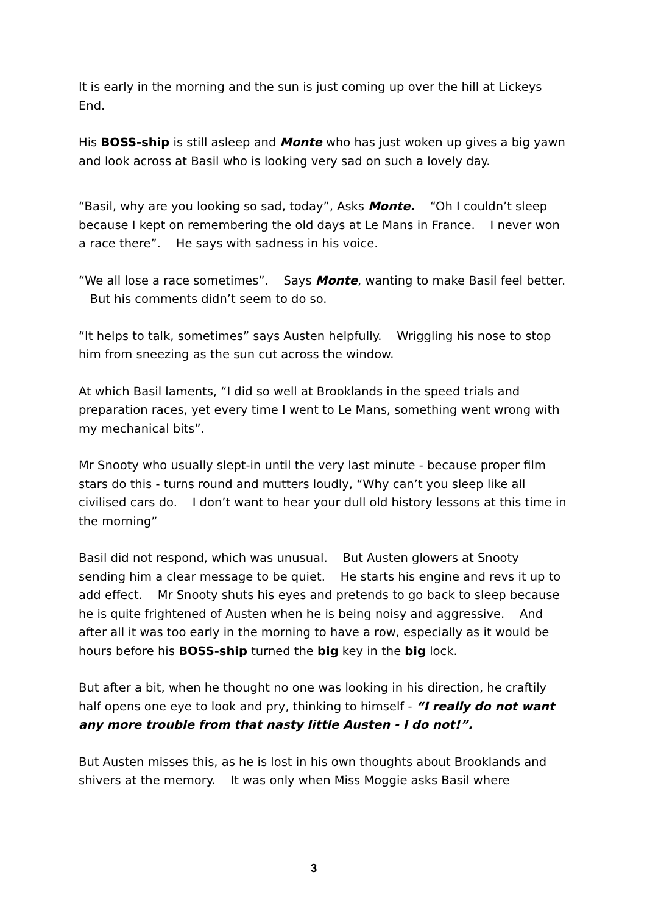It is early in the morning and the sun is just coming up over the hill at Lickeys End.
His BOSS-ship is still asleep and Monte who has just woken up gives a big yawn and look across at Basil who is looking very sad on such a lovely day.
“Basil, why are you looking so sad, today”, Asks Monte. “Oh I couldn’t sleep because I kept on remembering the old days at Le Mans in France. I never won a race there”. He says with sadness in his voice.
“We all lose a race sometimes”. Says Monte, wanting to make Basil feel better. But his comments didn’t seem to do so.
“It helps to talk, sometimes” says Austen helpfully. Wriggling his nose to stop him from sneezing as the sun cut across the window.
At which Basil laments, “I did so well at Brooklands in the speed trials and preparation races, yet every time I went to Le Mans, something went wrong with my mechanical bits”.
Mr Snooty who usually slept-in until the very last minute - because proper film stars do this - turns round and mutters loudly, “Why can’t you sleep like all civilised cars do. I don’t want to hear your dull old history lessons at this time in the morning”
Basil did not respond, which was unusual. But Austen glowers at Snooty sending him a clear message to be quiet. He starts his engine and revs it up to add effect. Mr Snooty shuts his eyes and pretends to go back to sleep because he is quite frightened of Austen when he is being noisy and aggressive. And after all it was too early in the morning to have a row, especially as it would be hours before his BOSS-ship turned the big key in the big lock.
But after a bit, when he thought no one was looking in his direction, he craftily half opens one eye to look and pry, thinking to himself - “I really do not want any more trouble from that nasty little Austen - I do not!”.
But Austen misses this, as he is lost in his own thoughts about Brooklands and shivers at the memory. It was only when Miss Moggie asks Basil where
3